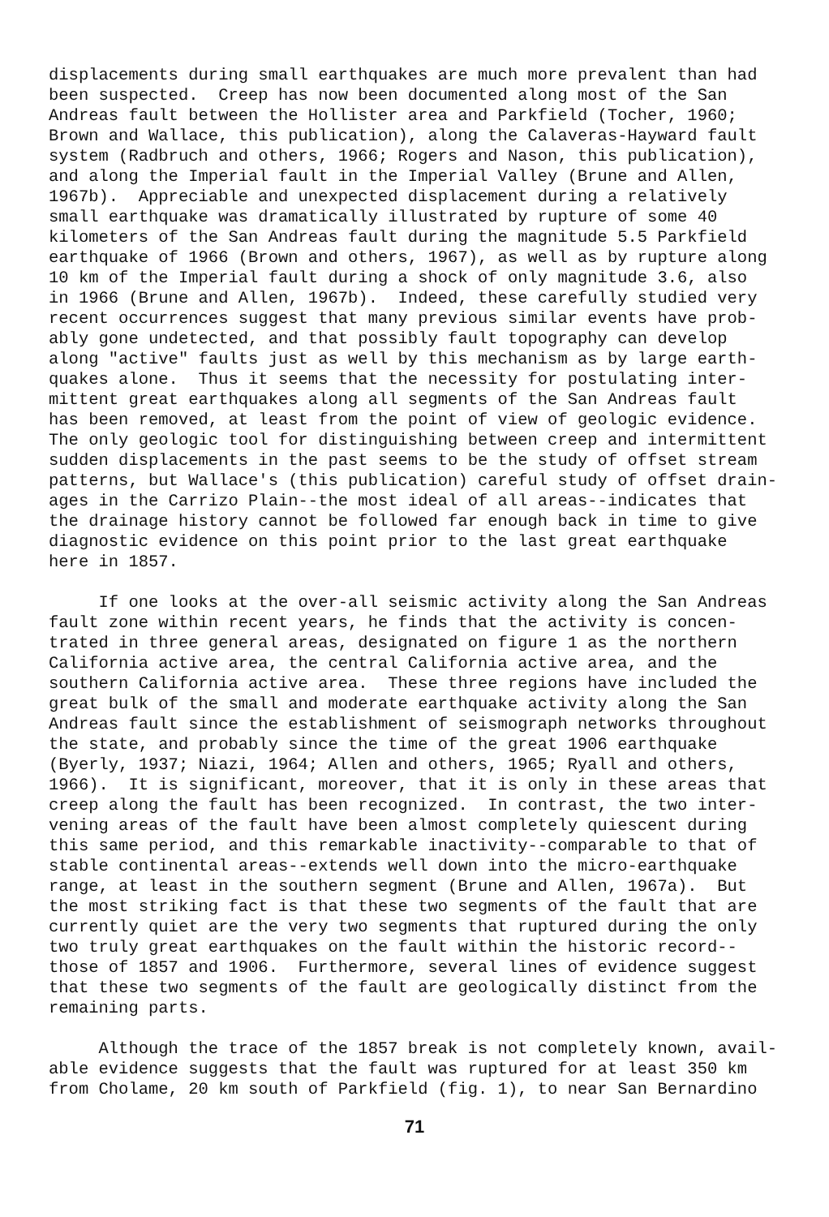displacements during small earthquakes are much more prevalent than had been suspected. Creep has now been documented along most of the San Andreas fault between the Hollister area and Parkfield (Tocher, 1960; Brown and Wallace, this publication), along the Calaveras-Hayward fault system (Radbruch and others, 1966; Rogers and Nason, this publication), and along the Imperial fault in the Imperial Valley (Brune and Allen, 1967b). Appreciable and unexpected displacement during a relatively small earthquake was dramatically illustrated by rupture of some 40 kilometers of the San Andreas fault during the magnitude 5.5 Parkfield earthquake of 1966 (Brown and others, 1967), as well as by rupture along 10 km of the Imperial fault during a shock of only magnitude 3.6, also in 1966 (Brune and Allen, 1967b). Indeed, these carefully studied very recent occurrences suggest that many previous similar events have prob- ably gone undetected, and that possibly fault topography can develop along "active" faults just as well by this mechanism as by large earth- quakes alone. Thus it seems that the necessity for postulating inter- mittent great earthquakes along all segments of the San Andreas fault has been removed, at least from the point of view of geologic evidence. The only geologic tool for distinguishing between creep and intermittent sudden displacements in the past seems to be the study of offset stream patterns, but Wallace's (this publication) careful study of offset drain- ages in the Carrizo Plain--the most ideal of all areas--indicates that the drainage history cannot be followed far enough back in time to give diagnostic evidence on this point prior to the last great earthquake here in 1857.
If one looks at the over-all seismic activity along the San Andreas fault zone within recent years, he finds that the activity is concen- trated in three general areas, designated on figure 1 as the northern California active area, the central California active area, and the southern California active area. These three regions have included the great bulk of the small and moderate earthquake activity along the San Andreas fault since the establishment of seismograph networks throughout the state, and probably since the time of the great 1906 earthquake (Byerly, 1937; Niazi, 1964; Allen and others, 1965; Ryall and others, 1966). It is significant, moreover, that it is only in these areas that creep along the fault has been recognized. In contrast, the two inter- vening areas of the fault have been almost completely quiescent during this same period, and this remarkable inactivity--comparable to that of stable continental areas--extends well down into the micro-earthquake range, at least in the southern segment (Brune and Allen, 1967a). But the most striking fact is that these two segments of the fault that are currently quiet are the very two segments that ruptured during the only two truly great earthquakes on the fault within the historic record-- those of 1857 and 1906. Furthermore, several lines of evidence suggest that these two segments of the fault are geologically distinct from the remaining parts.
Although the trace of the 1857 break is not completely known, avail- able evidence suggests that the fault was ruptured for at least 350 km from Cholame, 20 km south of Parkfield (fig. 1), to near San Bernardino
71